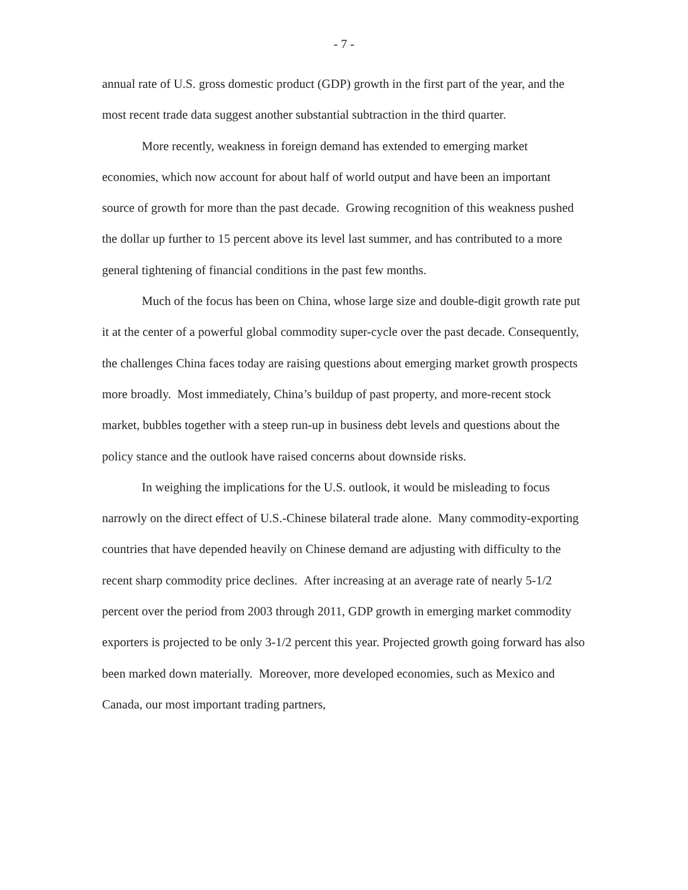- 7 -
annual rate of U.S. gross domestic product (GDP) growth in the first part of the year, and the most recent trade data suggest another substantial subtraction in the third quarter.
More recently, weakness in foreign demand has extended to emerging market economies, which now account for about half of world output and have been an important source of growth for more than the past decade. Growing recognition of this weakness pushed the dollar up further to 15 percent above its level last summer, and has contributed to a more general tightening of financial conditions in the past few months.
Much of the focus has been on China, whose large size and double-digit growth rate put it at the center of a powerful global commodity super-cycle over the past decade. Consequently, the challenges China faces today are raising questions about emerging market growth prospects more broadly. Most immediately, China’s buildup of past property, and more-recent stock market, bubbles together with a steep run-up in business debt levels and questions about the policy stance and the outlook have raised concerns about downside risks.
In weighing the implications for the U.S. outlook, it would be misleading to focus narrowly on the direct effect of U.S.-Chinese bilateral trade alone. Many commodity-exporting countries that have depended heavily on Chinese demand are adjusting with difficulty to the recent sharp commodity price declines. After increasing at an average rate of nearly 5-1/2 percent over the period from 2003 through 2011, GDP growth in emerging market commodity exporters is projected to be only 3-1/2 percent this year. Projected growth going forward has also been marked down materially. Moreover, more developed economies, such as Mexico and Canada, our most important trading partners,